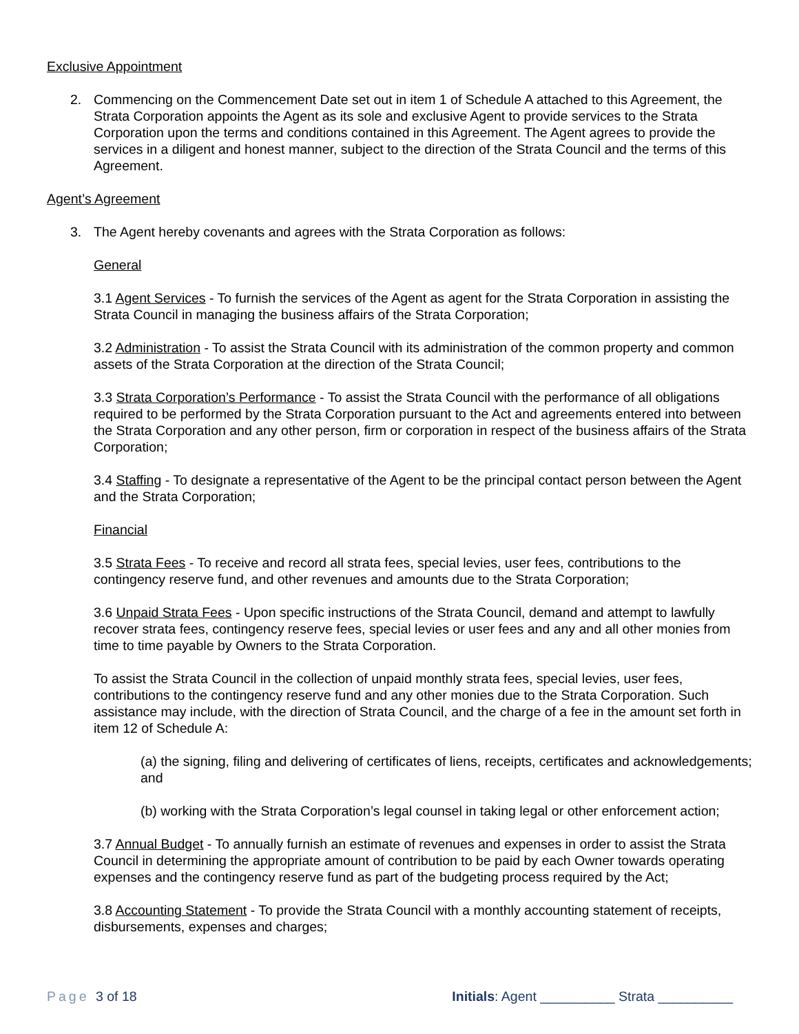Exclusive Appointment
2. Commencing on the Commencement Date set out in item 1 of Schedule A attached to this Agreement, the Strata Corporation appoints the Agent as its sole and exclusive Agent to provide services to the Strata Corporation upon the terms and conditions contained in this Agreement. The Agent agrees to provide the services in a diligent and honest manner, subject to the direction of the Strata Council and the terms of this Agreement.
Agent’s Agreement
3. The Agent hereby covenants and agrees with the Strata Corporation as follows:
General
3.1 Agent Services - To furnish the services of the Agent as agent for the Strata Corporation in assisting the Strata Council in managing the business affairs of the Strata Corporation;
3.2 Administration - To assist the Strata Council with its administration of the common property and common assets of the Strata Corporation at the direction of the Strata Council;
3.3 Strata Corporation’s Performance - To assist the Strata Council with the performance of all obligations required to be performed by the Strata Corporation pursuant to the Act and agreements entered into between the Strata Corporation and any other person, firm or corporation in respect of the business affairs of the Strata Corporation;
3.4 Staffing - To designate a representative of the Agent to be the principal contact person between the Agent and the Strata Corporation;
Financial
3.5 Strata Fees - To receive and record all strata fees, special levies, user fees, contributions to the contingency reserve fund, and other revenues and amounts due to the Strata Corporation;
3.6 Unpaid Strata Fees - Upon specific instructions of the Strata Council, demand and attempt to lawfully recover strata fees, contingency reserve fees, special levies or user fees and any and all other monies from time to time payable by Owners to the Strata Corporation.
To assist the Strata Council in the collection of unpaid monthly strata fees, special levies, user fees, contributions to the contingency reserve fund and any other monies due to the Strata Corporation. Such assistance may include, with the direction of Strata Council, and the charge of a fee in the amount set forth in item 12 of Schedule A:
(a) the signing, filing and delivering of certificates of liens, receipts, certificates and acknowledgements; and
(b) working with the Strata Corporation’s legal counsel in taking legal or other enforcement action;
3.7 Annual Budget - To annually furnish an estimate of revenues and expenses in order to assist the Strata Council in determining the appropriate amount of contribution to be paid by each Owner towards operating expenses and the contingency reserve fund as part of the budgeting process required by the Act;
3.8 Accounting Statement - To provide the Strata Council with a monthly accounting statement of receipts, disbursements, expenses and charges;
Page 3 of 18 Initials: Agent __________ Strata __________